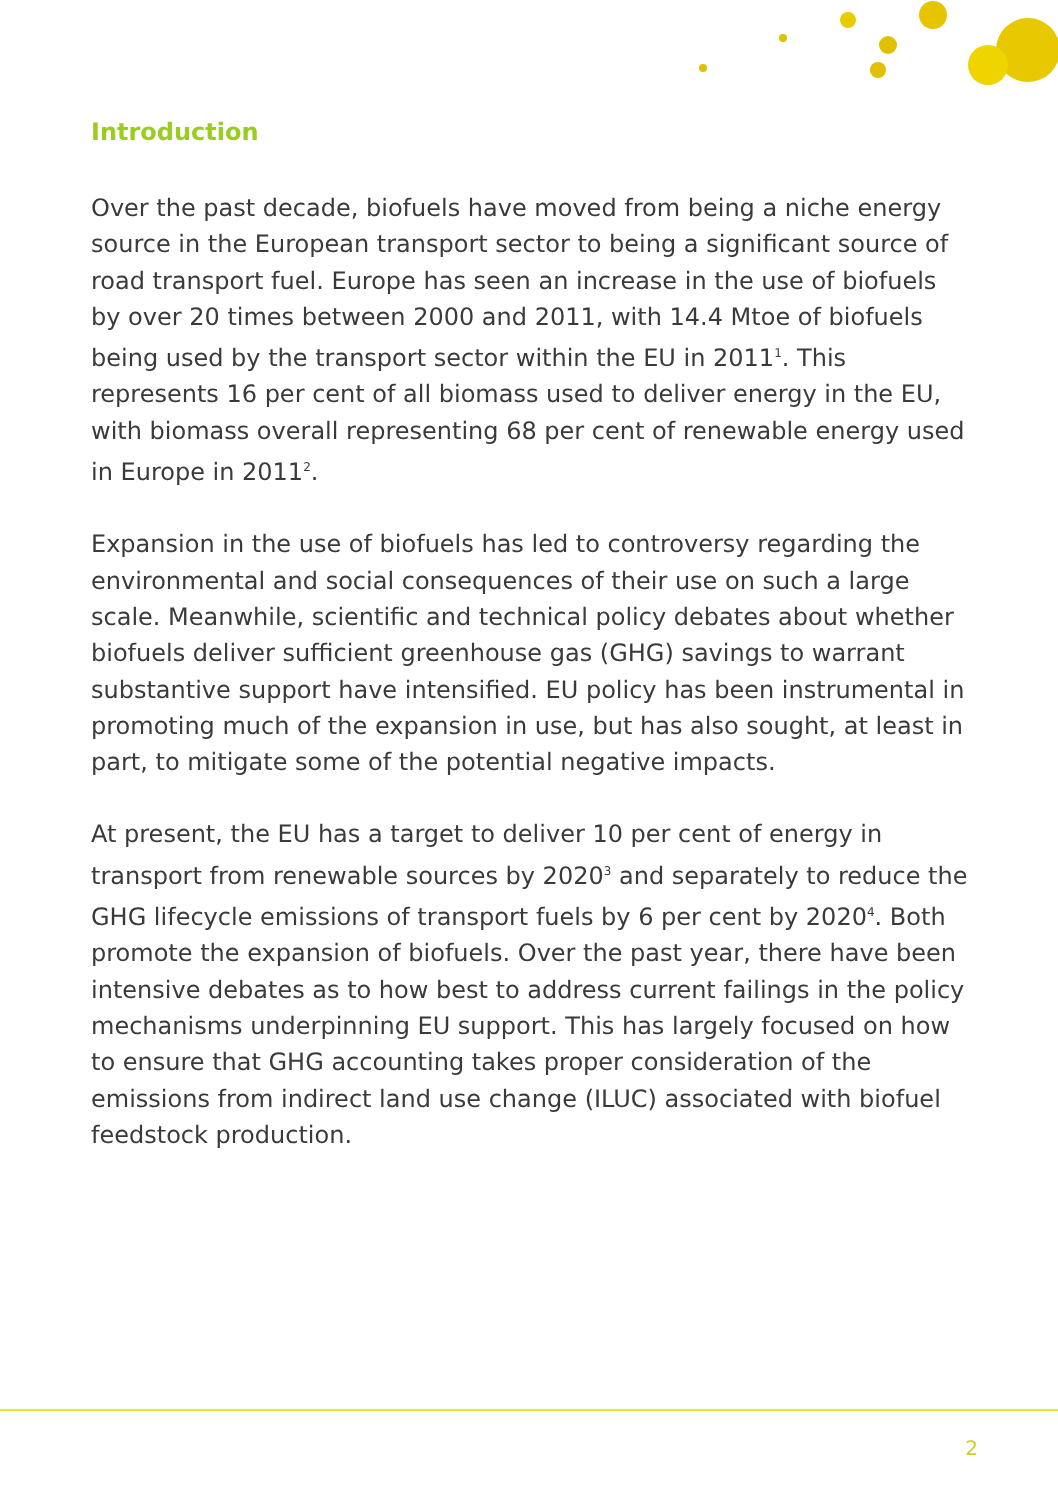Introduction
Over the past decade, biofuels have moved from being a niche energy source in the European transport sector to being a significant source of road transport fuel. Europe has seen an increase in the use of biofuels by over 20 times between 2000 and 2011, with 14.4 Mtoe of biofuels being used by the transport sector within the EU in 2011<sup>1</sup>. This represents 16 per cent of all biomass used to deliver energy in the EU, with biomass overall representing 68 per cent of renewable energy used in Europe in 2011<sup>2</sup>.
Expansion in the use of biofuels has led to controversy regarding the environmental and social consequences of their use on such a large scale. Meanwhile, scientific and technical policy debates about whether biofuels deliver sufficient greenhouse gas (GHG) savings to warrant substantive support have intensified. EU policy has been instrumental in promoting much of the expansion in use, but has also sought, at least in part, to mitigate some of the potential negative impacts.
At present, the EU has a target to deliver 10 per cent of energy in transport from renewable sources by 2020<sup>3</sup> and separately to reduce the GHG lifecycle emissions of transport fuels by 6 per cent by 2020<sup>4</sup>. Both promote the expansion of biofuels. Over the past year, there have been intensive debates as to how best to address current failings in the policy mechanisms underpinning EU support. This has largely focused on how to ensure that GHG accounting takes proper consideration of the emissions from indirect land use change (ILUC) associated with biofuel feedstock production.
2